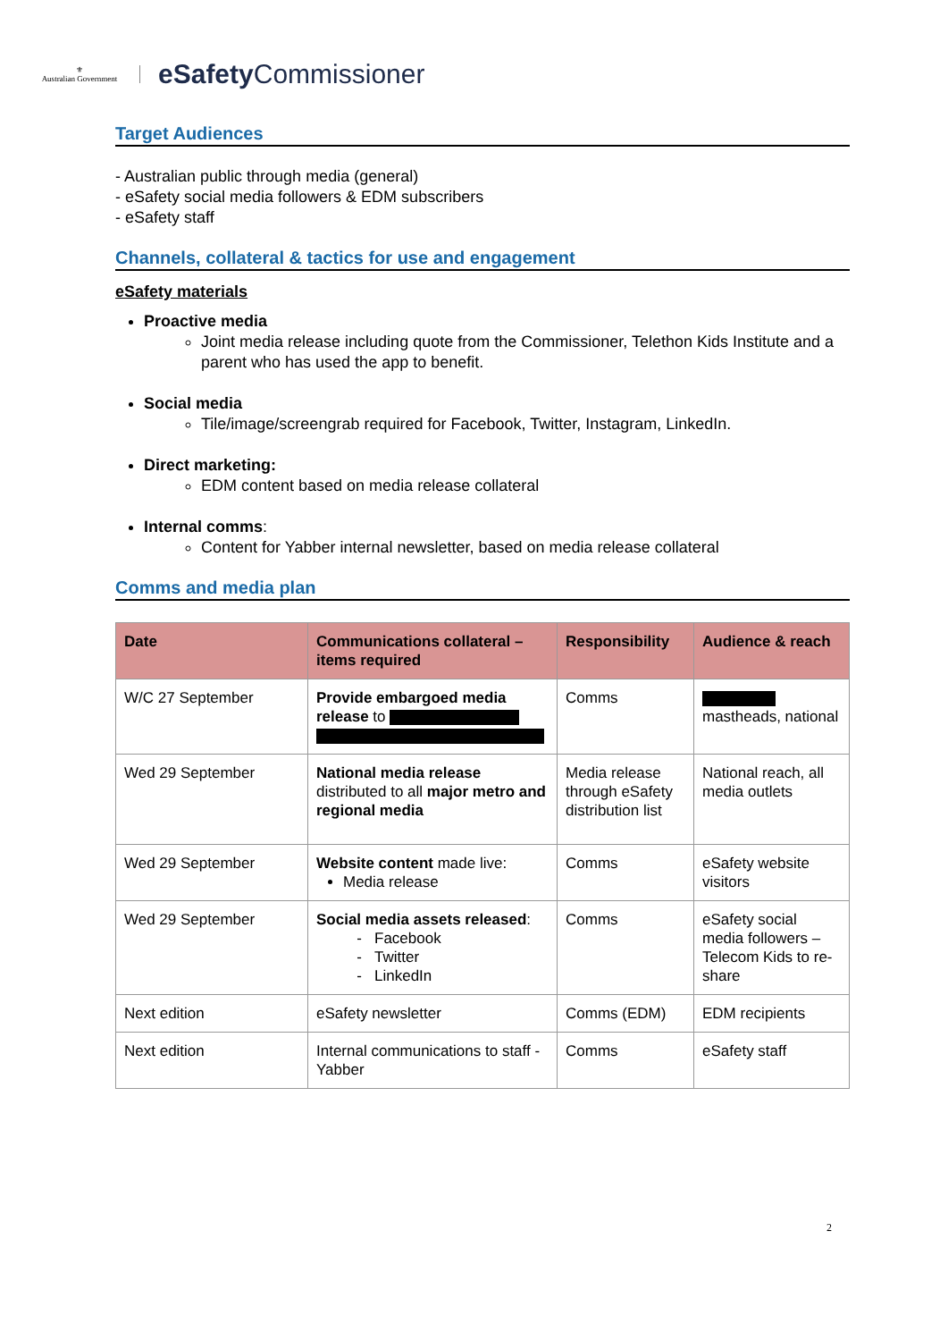⚜
Australian Government
eSafety Commissioner
Target Audiences
- Australian public through media (general)
- eSafety social media followers & EDM subscribers
- eSafety staff
Channels, collateral & tactics for use and engagement
eSafety materials
Proactive media
Joint media release including quote from the Commissioner, Telethon Kids Institute and a parent who has used the app to benefit.
Social media
Tile/image/screengrab required for Facebook, Twitter, Instagram, LinkedIn.
Direct marketing:
EDM content based on media release collateral
Internal comms:
Content for Yabber internal newsletter, based on media release collateral
Comms and media plan
| Date | Communications collateral – items required | Responsibility | Audience & reach |
| --- | --- | --- | --- |
| W/C 27 September | Provide embargoed media release to | Comms | mastheads, national |
| Wed 29 September | National media release distributed to all major metro and regional media | Media release through eSafety distribution list | National reach, all media outlets |
| Wed 29 September | Website content made live: Media release | Comms | eSafety website visitors |
| Wed 29 September | Social media assets released : Facebook Twitter LinkedIn | Comms | eSafety social media followers – Telecom Kids to re-share |
| Next edition | eSafety newsletter | Comms (EDM) | EDM recipients |
| Next edition | Internal communications to staff - Yabber | Comms | eSafety staff |
2